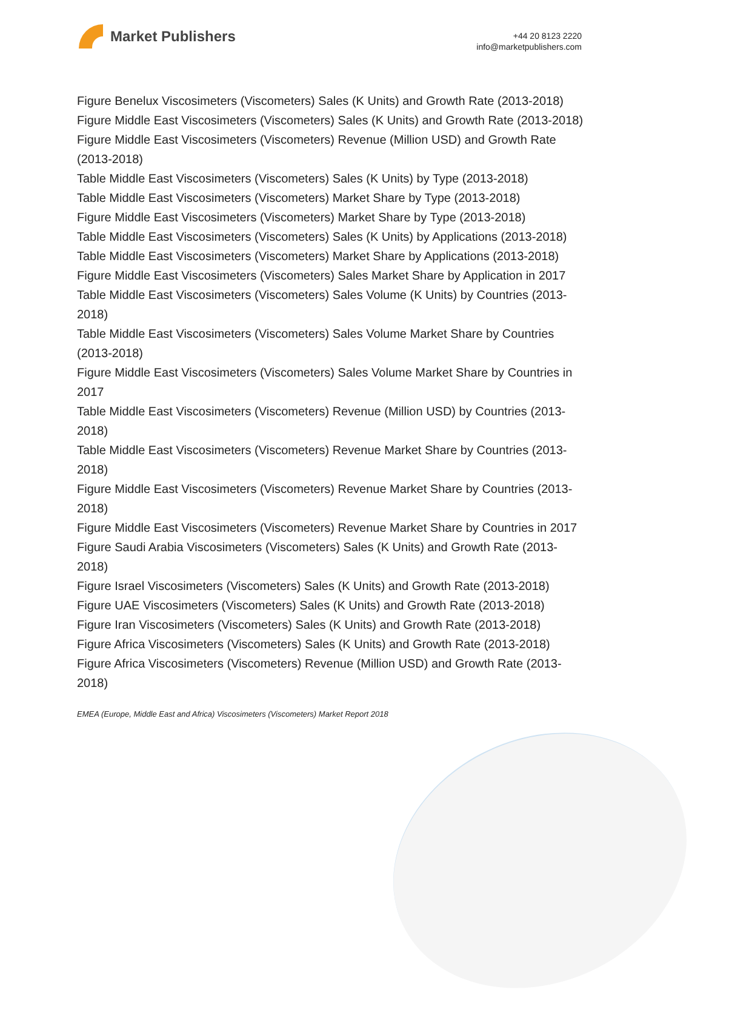Market Publishers
+44 20 8123 2220
info@marketpublishers.com
Figure Benelux Viscosimeters (Viscometers) Sales (K Units) and Growth Rate (2013-2018)
Figure Middle East Viscosimeters (Viscometers) Sales (K Units) and Growth Rate (2013-2018)
Figure Middle East Viscosimeters (Viscometers) Revenue (Million USD) and Growth Rate (2013-2018)
Table Middle East Viscosimeters (Viscometers) Sales (K Units) by Type (2013-2018)
Table Middle East Viscosimeters (Viscometers) Market Share by Type (2013-2018)
Figure Middle East Viscosimeters (Viscometers) Market Share by Type (2013-2018)
Table Middle East Viscosimeters (Viscometers) Sales (K Units) by Applications (2013-2018)
Table Middle East Viscosimeters (Viscometers) Market Share by Applications (2013-2018)
Figure Middle East Viscosimeters (Viscometers) Sales Market Share by Application in 2017
Table Middle East Viscosimeters (Viscometers) Sales Volume (K Units) by Countries (2013-2018)
Table Middle East Viscosimeters (Viscometers) Sales Volume Market Share by Countries (2013-2018)
Figure Middle East Viscosimeters (Viscometers) Sales Volume Market Share by Countries in 2017
Table Middle East Viscosimeters (Viscometers) Revenue (Million USD) by Countries (2013-2018)
Table Middle East Viscosimeters (Viscometers) Revenue Market Share by Countries (2013-2018)
Figure Middle East Viscosimeters (Viscometers) Revenue Market Share by Countries (2013-2018)
Figure Middle East Viscosimeters (Viscometers) Revenue Market Share by Countries in 2017
Figure Saudi Arabia Viscosimeters (Viscometers) Sales (K Units) and Growth Rate (2013-2018)
Figure Israel Viscosimeters (Viscometers) Sales (K Units) and Growth Rate (2013-2018)
Figure UAE Viscosimeters (Viscometers) Sales (K Units) and Growth Rate (2013-2018)
Figure Iran Viscosimeters (Viscometers) Sales (K Units) and Growth Rate (2013-2018)
Figure Africa Viscosimeters (Viscometers) Sales (K Units) and Growth Rate (2013-2018)
Figure Africa Viscosimeters (Viscometers) Revenue (Million USD) and Growth Rate (2013-2018)
EMEA (Europe, Middle East and Africa) Viscosimeters (Viscometers) Market Report 2018